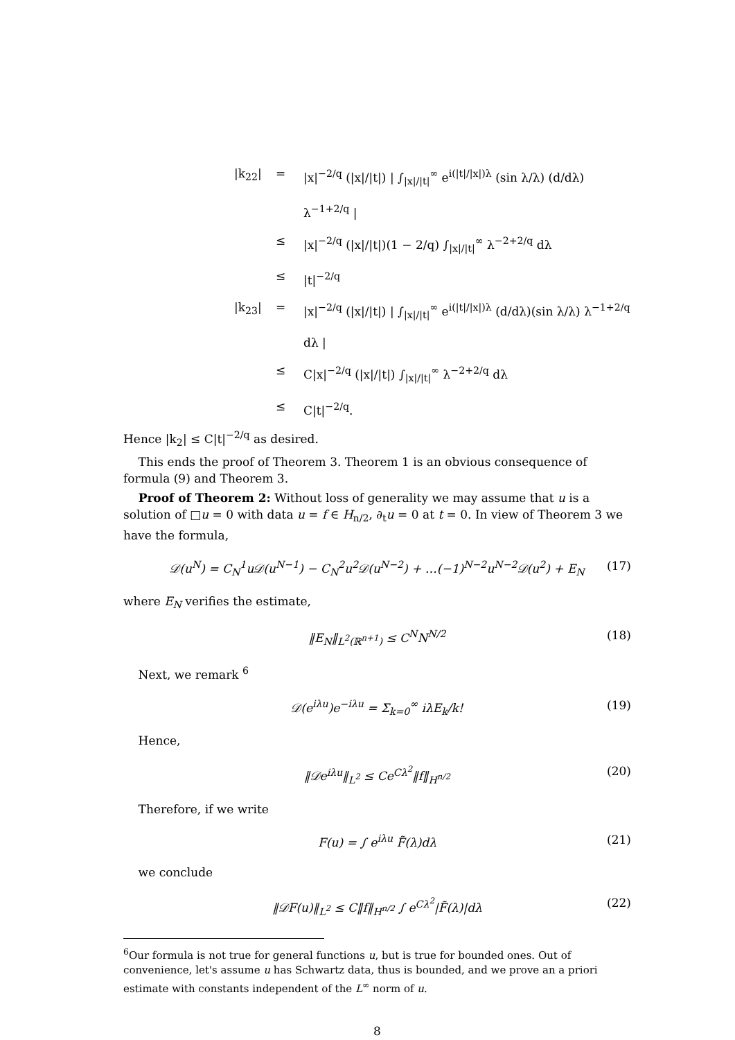|k<sub>22</sub>| = |x|<sup>−2/q</sup> (|x|/|t|) | ∫<sub>|x|/|t|</sub><sup>∞</sup> e<sup>i(|t|/|x|)λ</sup> (sin λ/λ) (d/dλ) λ<sup>−1+2/q</sup> |
≤ |x|<sup>−2/q</sup> (|x|/|t|)(1 − 2/q) ∫<sub>|x|/|t|</sub><sup>∞</sup> λ<sup>−2+2/q</sup> dλ
≤ |t|<sup>−2/q</sup>
|k<sub>23</sub>| = |x|<sup>−2/q</sup> (|x|/|t|) | ∫<sub>|x|/|t|</sub><sup>∞</sup> e<sup>i(|t|/|x|)λ</sup> (d/dλ)(sin λ/λ) λ<sup>−1+2/q</sup> dλ |
≤ C|x|<sup>−2/q</sup> (|x|/|t|) ∫<sub>|x|/|t|</sub><sup>∞</sup> λ<sup>−2+2/q</sup> dλ
≤ C|t|<sup>−2/q</sup>.
Hence |k<sub>2</sub>| ≤ C|t|<sup>−2/q</sup> as desired.
This ends the proof of Theorem 3. Theorem 1 is an obvious consequence of formula (9) and Theorem 3.
Proof of Theorem 2: Without loss of generality we may assume that u is a solution of □u = 0 with data u = f ∈ H<sub>n/2</sub>, ∂<sub>t</sub>u = 0 at t = 0. In view of Theorem 3 we have the formula,
𝒟(u<sup>N</sup>) = C<sub>N</sub><sup>1</sup>u𝒟(u<sup>N−1</sup>) − C<sub>N</sub><sup>2</sup>u<sup>2</sup>𝒟(u<sup>N−2</sup>) + …(−1)<sup>N−2</sup>u<sup>N−2</sup>𝒟(u<sup>2</sup>) + E<sub>N</sub> (17)
where E<sub>N</sub> verifies the estimate,
‖E<sub>N</sub>‖<sub>L<sup>2</sup>(ℝ<sup>n+1</sup>)</sub> ≤ C<sup>N</sup>N<sup>N/2</sup> (18)
Next, we remark <sup>6</sup>
𝒟(e<sup>iλu</sup>)e<sup>−iλu</sup> = Σ<sub>k=0</sub><sup>∞</sup> iλE<sub>k</sub>/k! (19)
Hence,
‖𝒟e<sup>iλu</sup>‖<sub>L<sup>2</sup></sub> ≤ Ce<sup>Cλ<sup>2</sup></sup>‖f‖<sub>H<sup>n/2</sup></sub> (20)
Therefore, if we write
F(u) = ∫ e<sup>iλu</sup> F̃(λ)dλ (21)
we conclude
‖𝒟F(u)‖<sub>L<sup>2</sup></sub> ≤ C‖f‖<sub>H<sup>n/2</sup></sub> ∫ e<sup>Cλ<sup>2</sup></sup>|F̃(λ)|dλ (22)
<sup>6</sup> Our formula is not true for general functions u, but is true for bounded ones. Out of convenience, let's assume u has Schwartz data, thus is bounded, and we prove an a priori estimate with constants independent of the L<sup>∞</sup> norm of u.
8